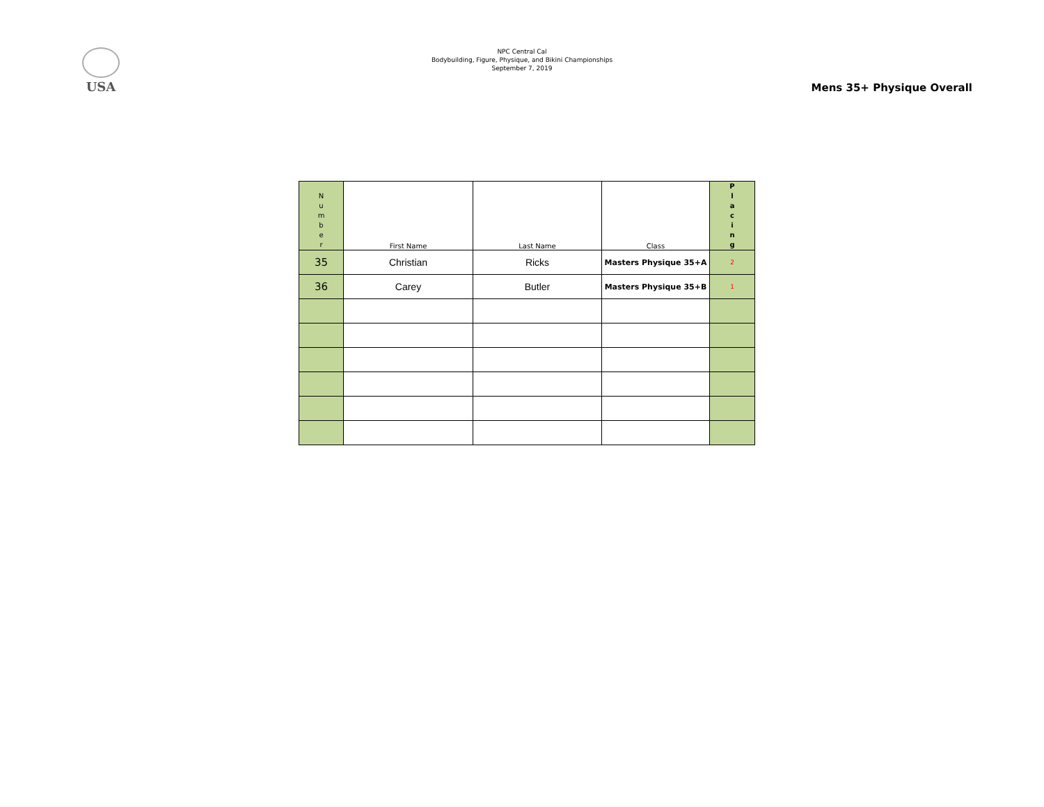USA
NPC Central Cal
Bodybuilding, Figure, Physique, and Bikini Championships
September 7, 2019
Mens 35+ Physique Overall
| N u m b e r | First Name | Last Name | Class | P l a c i n g |
| --- | --- | --- | --- | --- |
| 35 | Christian | Ricks | Masters Physique 35+A | 2 |
| 36 | Carey | Butler | Masters Physique 35+B | 1 |